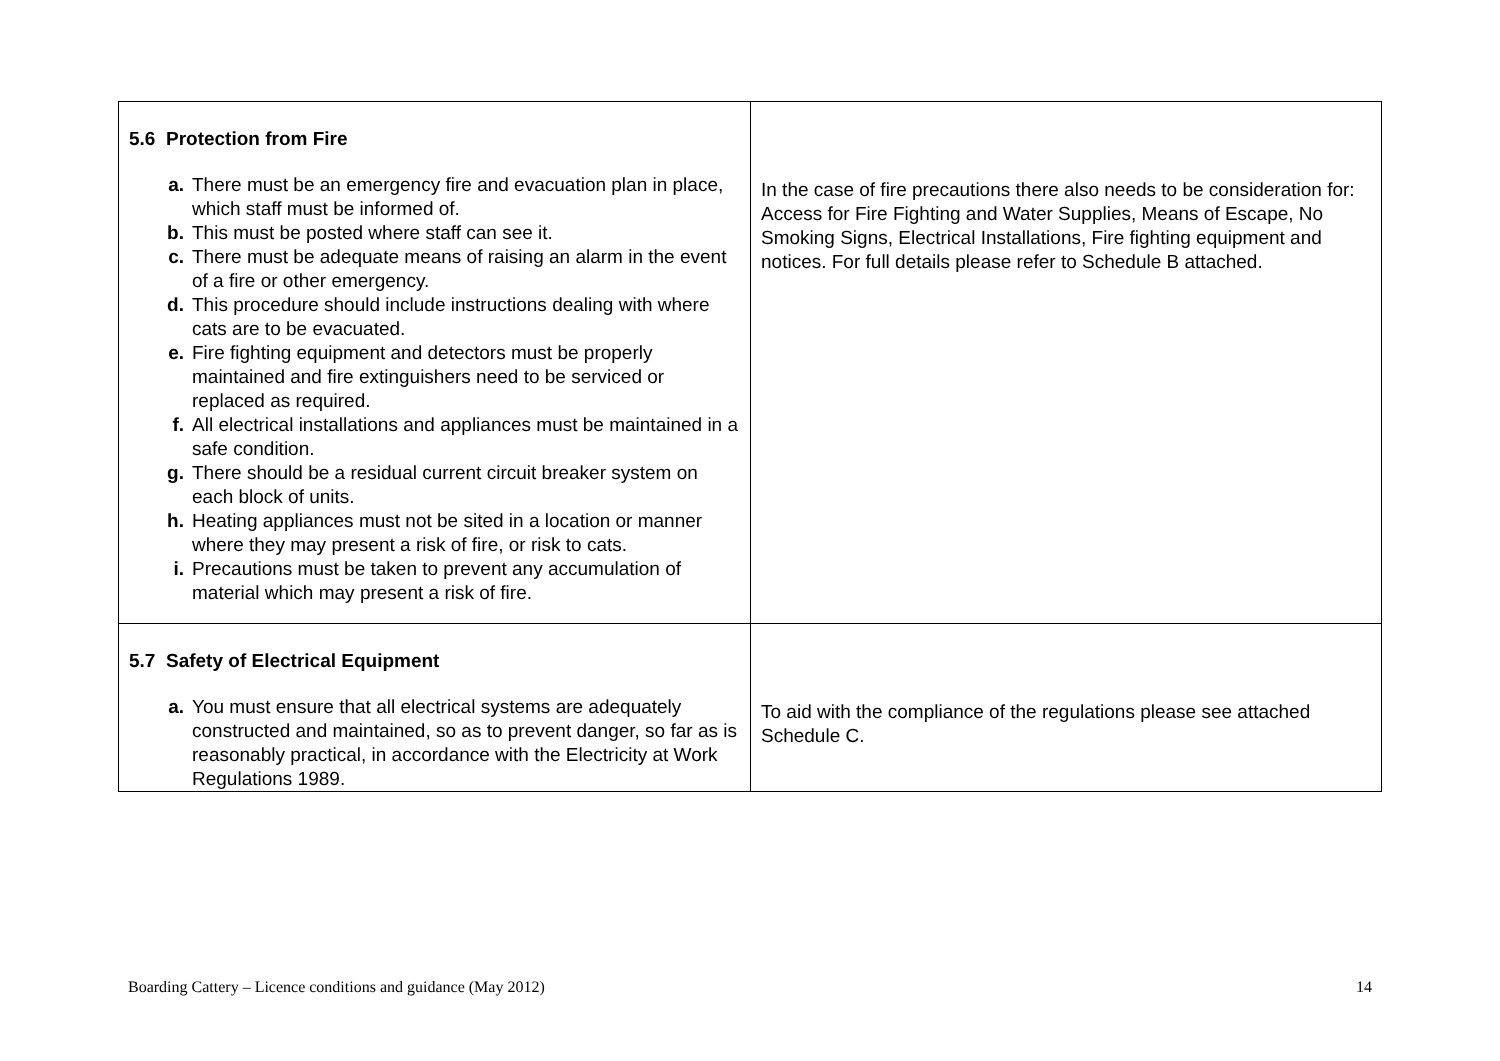| 5.6 Protection from Fire a. There must be an emergency fire and evacuation plan in place, which staff must be informed of. b. This must be posted where staff can see it. c. There must be adequate means of raising an alarm in the event of a fire or other emergency. d. This procedure should include instructions dealing with where cats are to be evacuated. e. Fire fighting equipment and detectors must be properly maintained and fire extinguishers need to be serviced or replaced as required. f. All electrical installations and appliances must be maintained in a safe condition. g. There should be a residual current circuit breaker system on each block of units. h. Heating appliances must not be sited in a location or manner where they may present a risk of fire, or risk to cats. i. Precautions must be taken to prevent any accumulation of material which may present a risk of fire. | In the case of fire precautions there also needs to be consideration for: Access for Fire Fighting and Water Supplies, Means of Escape, No Smoking Signs, Electrical Installations, Fire fighting equipment and notices. For full details please refer to Schedule B attached. |
| 5.7 Safety of Electrical Equipment a. You must ensure that all electrical systems are adequately constructed and maintained, so as to prevent danger, so far as is reasonably practical, in accordance with the Electricity at Work Regulations 1989. | To aid with the compliance of the regulations please see attached Schedule C. |
Boarding Cattery – Licence conditions and guidance (May 2012) 14